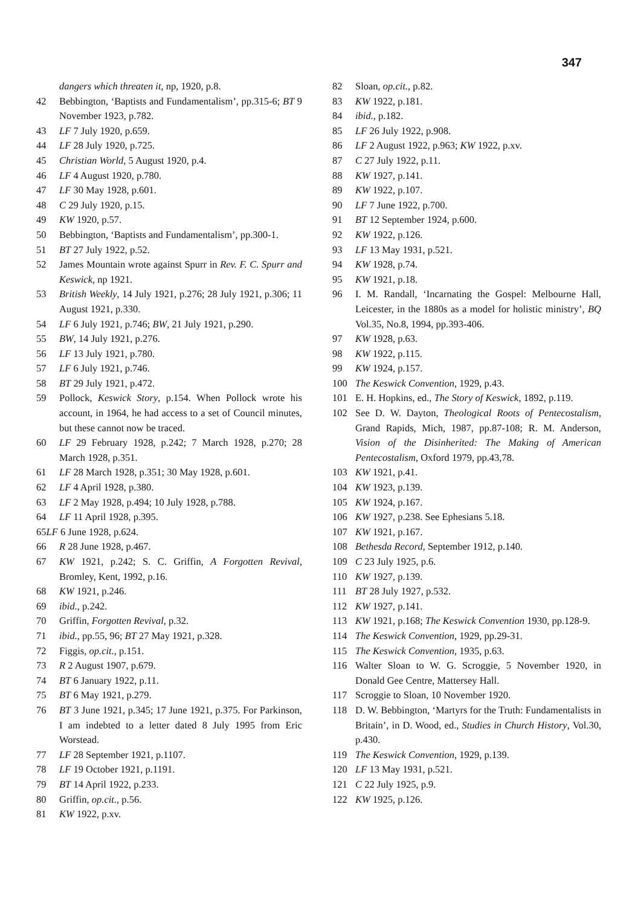347
dangers which threaten it, np, 1920, p.8.
42 Bebbington, ‘Baptists and Fundamentalism’, pp.315-6; BT 9 November 1923, p.782.
43 LF 7 July 1920, p.659.
44 LF 28 July 1920, p.725.
45 Christian World, 5 August 1920, p.4.
46 LF 4 August 1920, p.780.
47 LF 30 May 1928, p.601.
48 C 29 July 1920, p.15.
49 KW 1920, p.57.
50 Bebbington, ‘Baptists and Fundamentalism’, pp.300-1.
51 BT 27 July 1922, p.52.
52 James Mountain wrote against Spurr in Rev. F. C. Spurr and Keswick, np 1921.
53 British Weekly, 14 July 1921, p.276; 28 July 1921, p.306; 11 August 1921, p.330.
54 LF 6 July 1921, p.746; BW, 21 July 1921, p.290.
55 BW, 14 July 1921, p.276.
56 LF 13 July 1921, p.780.
57 LF 6 July 1921, p.746.
58 BT 29 July 1921, p.472.
59 Pollock, Keswick Story, p.154. When Pollock wrote his account, in 1964, he had access to a set of Council minutes, but these cannot now be traced.
60 LF 29 February 1928, p.242; 7 March 1928, p.270; 28 March 1928, p.351.
61 LF 28 March 1928, p.351; 30 May 1928, p.601.
62 LF 4 April 1928, p.380.
63 LF 2 May 1928, p.494; 10 July 1928, p.788.
64 LF 11 April 1928, p.395.
65LF 6 June 1928, p.624.
66 R 28 June 1928, p.467.
67 KW 1921, p.242; S. C. Griffin, A Forgotten Revival, Bromley, Kent, 1992, p.16.
68 KW 1921, p.246.
69 ibid., p.242.
70 Griffin, Forgotten Revival, p.32.
71 ibid., pp.55, 96; BT 27 May 1921, p.328.
72 Figgis, op.cit., p.151.
73 R 2 August 1907, p.679.
74 BT 6 January 1922, p.11.
75 BT 6 May 1921, p.279.
76 BT 3 June 1921, p.345; 17 June 1921, p.375. For Parkinson, I am indebted to a letter dated 8 July 1995 from Eric Worstead.
77 LF 28 September 1921, p.1107.
78 LF 19 October 1921, p.1191.
79 BT 14 April 1922, p.233.
80 Griffin, op.cit., p.56.
81 KW 1922, p.xv.
82 Sloan, op.cit., p.82.
83 KW 1922, p.181.
84 ibid., p.182.
85 LF 26 July 1922, p.908.
86 LF 2 August 1922, p.963; KW 1922, p.xv.
87 C 27 July 1922, p.11.
88 KW 1927, p.141.
89 KW 1922, p.107.
90 LF 7 June 1922, p.700.
91 BT 12 September 1924, p.600.
92 KW 1922, p.126.
93 LF 13 May 1931, p.521.
94 KW 1928, p.74.
95 KW 1921, p.18.
96 I. M. Randall, ‘Incarnating the Gospel: Melbourne Hall, Leicester, in the 1880s as a model for holistic ministry’, BQ Vol.35, No.8, 1994, pp.393-406.
97 KW 1928, p.63.
98 KW 1922, p.115.
99 KW 1924, p.157.
100 The Keswick Convention, 1929, p.43.
101 E. H. Hopkins, ed., The Story of Keswick, 1892, p.119.
102 See D. W. Dayton, Theological Roots of Pentecostalism, Grand Rapids, Mich, 1987, pp.87-108; R. M. Anderson, Vision of the Disinherited: The Making of American Pentecostalism, Oxford 1979, pp.43,78.
103 KW 1921, p.41.
104 KW 1923, p.139.
105 KW 1924, p.167.
106 KW 1927, p.238. See Ephesians 5.18.
107 KW 1921, p.167.
108 Bethesda Record, September 1912, p.140.
109 C 23 July 1925, p.6.
110 KW 1927, p.139.
111 BT 28 July 1927, p.532.
112 KW 1927, p.141.
113 KW 1921, p.168; The Keswick Convention 1930, pp.128-9.
114 The Keswick Convention, 1929, pp.29-31.
115 The Keswick Convention, 1935, p.63.
116 Walter Sloan to W. G. Scroggie, 5 November 1920, in Donald Gee Centre, Mattersey Hall.
117 Scroggie to Sloan, 10 November 1920.
118 D. W. Bebbington, ‘Martyrs for the Truth: Fundamentalists in Britain’, in D. Wood, ed., Studies in Church History, Vol.30, p.430.
119 The Keswick Convention, 1929, p.139.
120 LF 13 May 1931, p.521.
121 C 22 July 1925, p.9.
122 KW 1925, p.126.